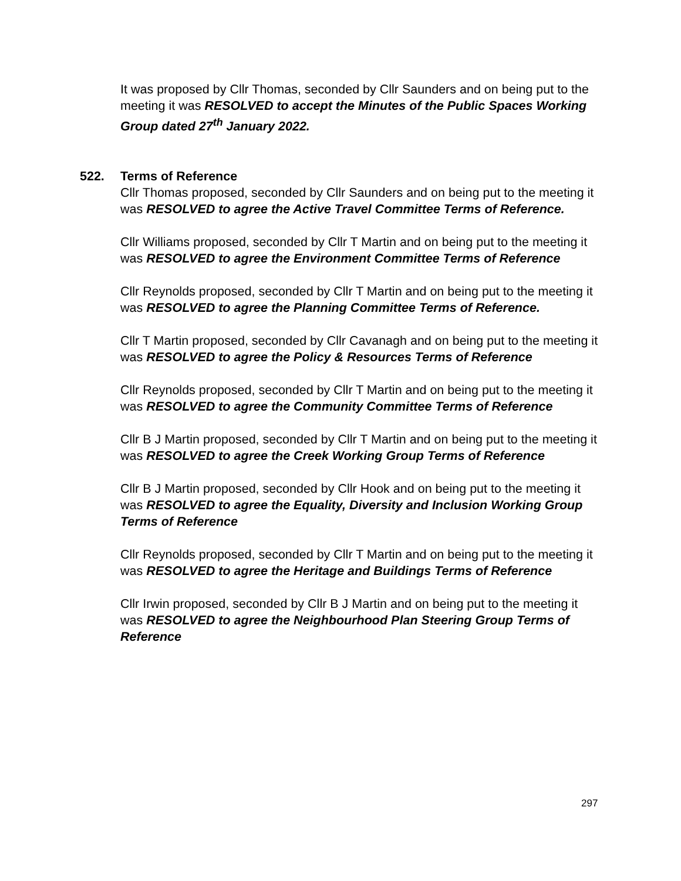It was proposed by Cllr Thomas, seconded by Cllr Saunders and on being put to the meeting it was RESOLVED to accept the Minutes of the Public Spaces Working Group dated 27<sup>th</sup> January 2022.
522. Terms of Reference
Cllr Thomas proposed, seconded by Cllr Saunders and on being put to the meeting it was RESOLVED to agree the Active Travel Committee Terms of Reference.
Cllr Williams proposed, seconded by Cllr T Martin and on being put to the meeting it was RESOLVED to agree the Environment Committee Terms of Reference
Cllr Reynolds proposed, seconded by Cllr T Martin and on being put to the meeting it was RESOLVED to agree the Planning Committee Terms of Reference.
Cllr T Martin proposed, seconded by Cllr Cavanagh and on being put to the meeting it was RESOLVED to agree the Policy & Resources Terms of Reference
Cllr Reynolds proposed, seconded by Cllr T Martin and on being put to the meeting it was RESOLVED to agree the Community Committee Terms of Reference
Cllr B J Martin proposed, seconded by Cllr T Martin and on being put to the meeting it was RESOLVED to agree the Creek Working Group Terms of Reference
Cllr B J Martin proposed, seconded by Cllr Hook and on being put to the meeting it was RESOLVED to agree the Equality, Diversity and Inclusion Working Group Terms of Reference
Cllr Reynolds proposed, seconded by Cllr T Martin and on being put to the meeting it was RESOLVED to agree the Heritage and Buildings Terms of Reference
Cllr Irwin proposed, seconded by Cllr B J Martin and on being put to the meeting it was RESOLVED to agree the Neighbourhood Plan Steering Group Terms of Reference
297